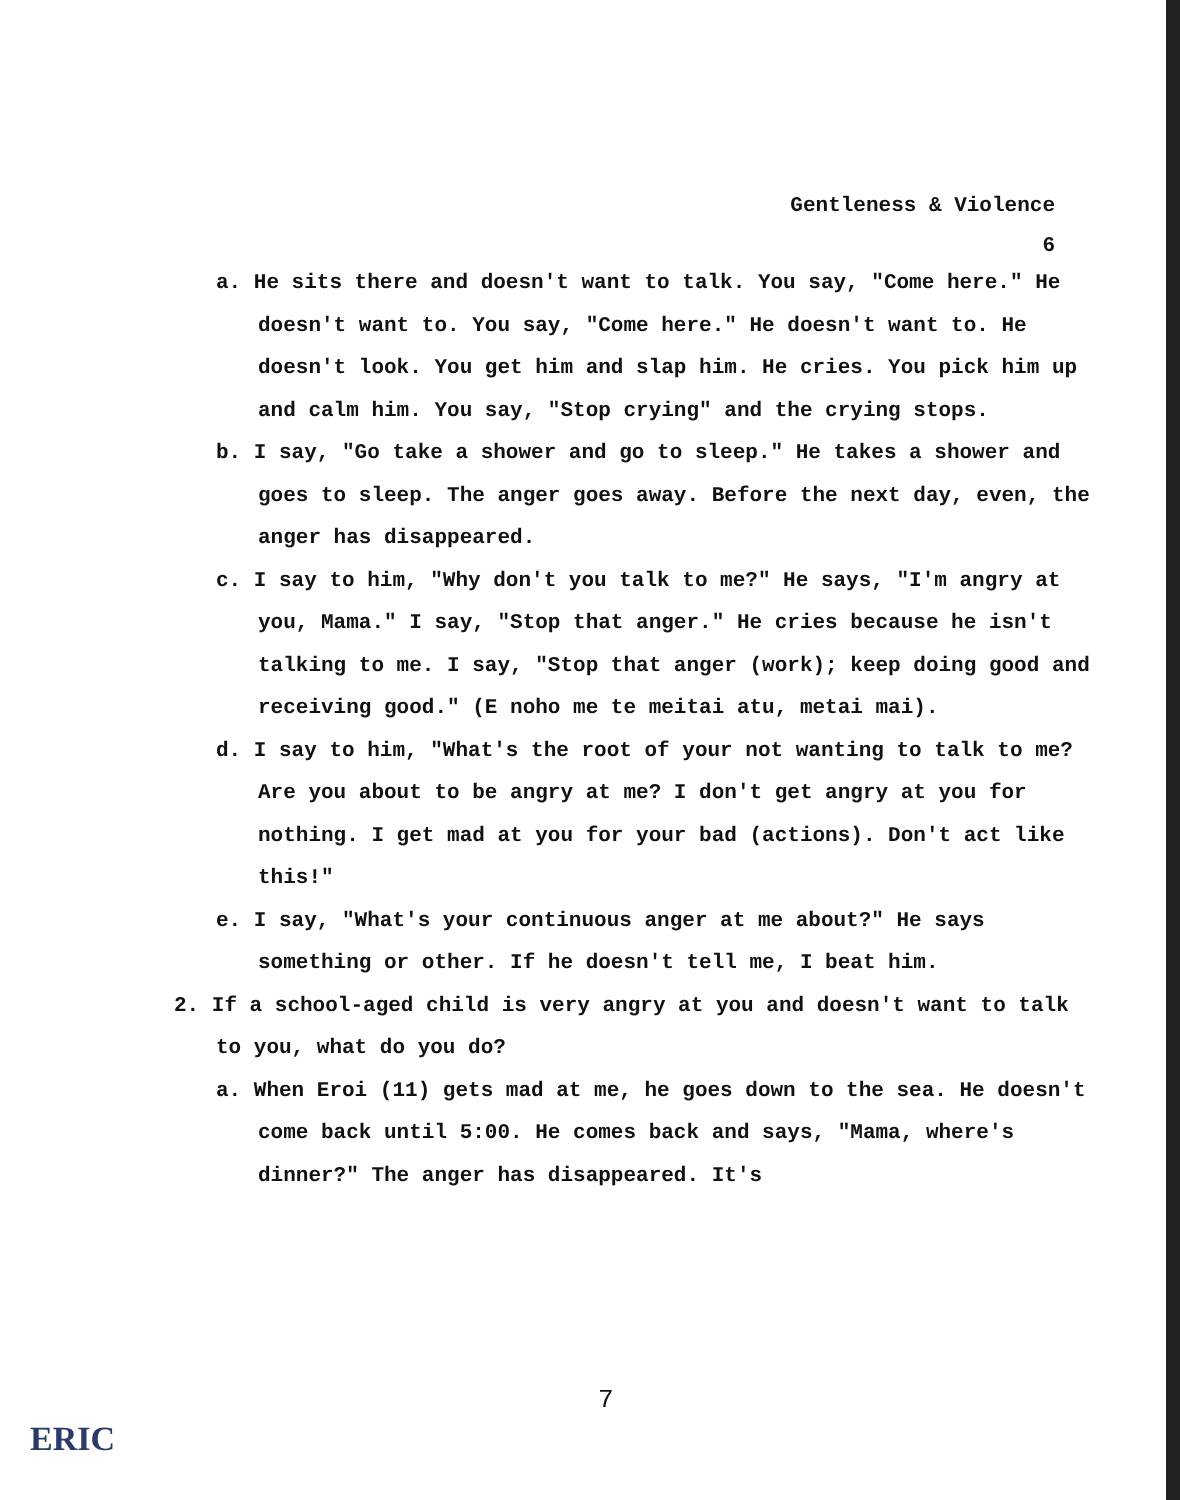Gentleness & Violence
6
a. He sits there and doesn't want to talk. You say, "Come here." He doesn't want to. You say, "Come here." He doesn't want to. He doesn't look. You get him and slap him. He cries. You pick him up and calm him. You say, "Stop crying" and the crying stops.
b. I say, "Go take a shower and go to sleep." He takes a shower and goes to sleep. The anger goes away. Before the next day, even, the anger has disappeared.
c. I say to him, "Why don't you talk to me?" He says, "I'm angry at you, Mama." I say, "Stop that anger." He cries because he isn't talking to me. I say, "Stop that anger (work); keep doing good and receiving good." (E noho me te meitai atu, metai mai).
d. I say to him, "What's the root of your not wanting to talk to me? Are you about to be angry at me? I don't get angry at you for nothing. I get mad at you for your bad (actions). Don't act like this!"
e. I say, "What's your continuous anger at me about?" He says something or other. If he doesn't tell me, I beat him.
2. If a school-aged child is very angry at you and doesn't want to talk to you, what do you do?
a. When Eroi (11) gets mad at me, he goes down to the sea. He doesn't come back until 5:00. He comes back and says, "Mama, where's dinner?" The anger has disappeared. It's
7
ERIC